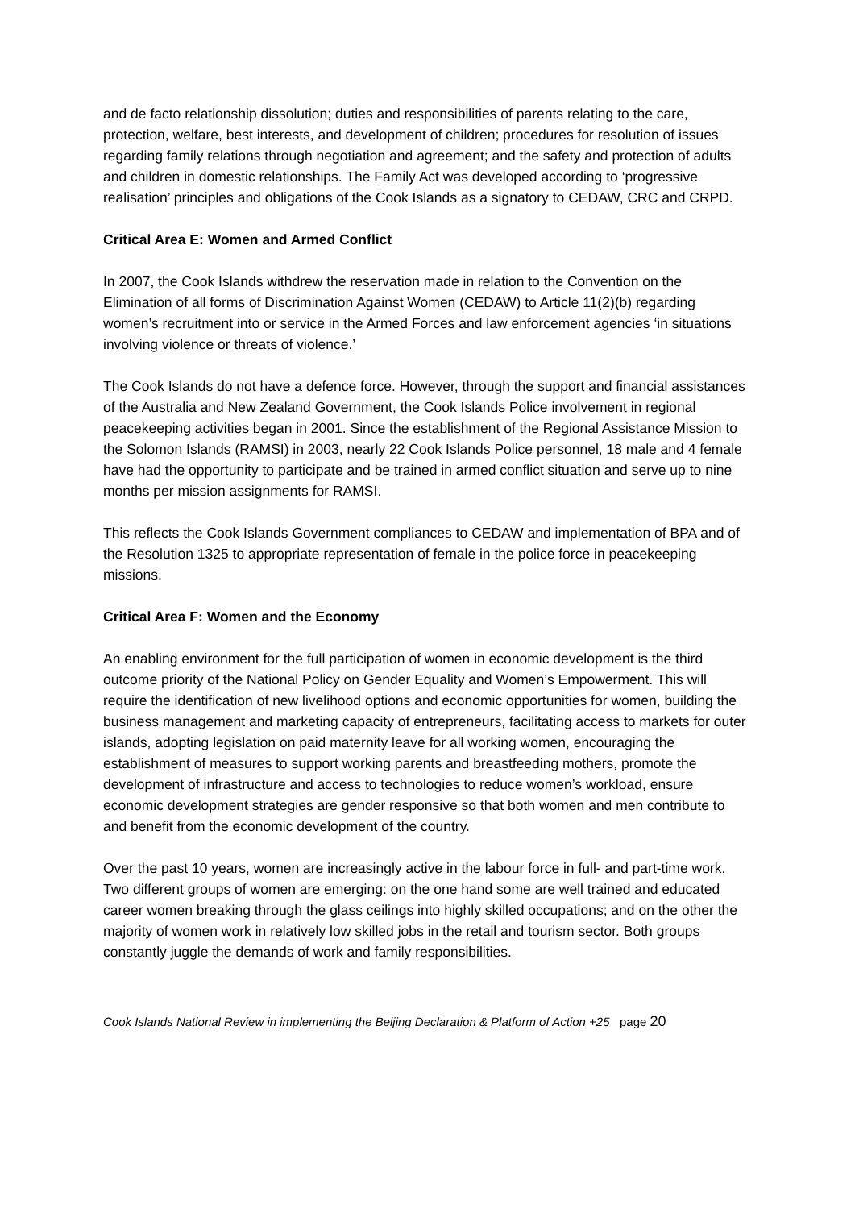and de facto relationship dissolution; duties and responsibilities of parents relating to the care, protection, welfare, best interests, and development of children; procedures for resolution of issues regarding family relations through negotiation and agreement; and the safety and protection of adults and children in domestic relationships. The Family Act was developed according to ‘progressive realisation’ principles and obligations of the Cook Islands as a signatory to CEDAW, CRC and CRPD.
Critical Area E: Women and Armed Conflict
In 2007, the Cook Islands withdrew the reservation made in relation to the Convention on the Elimination of all forms of Discrimination Against Women (CEDAW) to Article 11(2)(b) regarding women’s recruitment into or service in the Armed Forces and law enforcement agencies ‘in situations involving violence or threats of violence.’
The Cook Islands do not have a defence force. However, through the support and financial assistances of the Australia and New Zealand Government, the Cook Islands Police involvement in regional peacekeeping activities began in 2001. Since the establishment of the Regional Assistance Mission to the Solomon Islands (RAMSI) in 2003, nearly 22 Cook Islands Police personnel, 18 male and 4 female have had the opportunity to participate and be trained in armed conflict situation and serve up to nine months per mission assignments for RAMSI.
This reflects the Cook Islands Government compliances to CEDAW and implementation of BPA and of the Resolution 1325 to appropriate representation of female in the police force in peacekeeping missions.
Critical Area F: Women and the Economy
An enabling environment for the full participation of women in economic development is the third outcome priority of the National Policy on Gender Equality and Women’s Empowerment. This will require the identification of new livelihood options and economic opportunities for women, building the business management and marketing capacity of entrepreneurs, facilitating access to markets for outer islands, adopting legislation on paid maternity leave for all working women, encouraging the establishment of measures to support working parents and breastfeeding mothers, promote the development of infrastructure and access to technologies to reduce women’s workload, ensure economic development strategies are gender responsive so that both women and men contribute to and benefit from the economic development of the country.
Over the past 10 years, women are increasingly active in the labour force in full- and part-time work. Two different groups of women are emerging: on the one hand some are well trained and educated career women breaking through the glass ceilings into highly skilled occupations; and on the other the majority of women work in relatively low skilled jobs in the retail and tourism sector. Both groups constantly juggle the demands of work and family responsibilities.
Cook Islands National Review in implementing the Beijing Declaration & Platform of Action +25 page 20